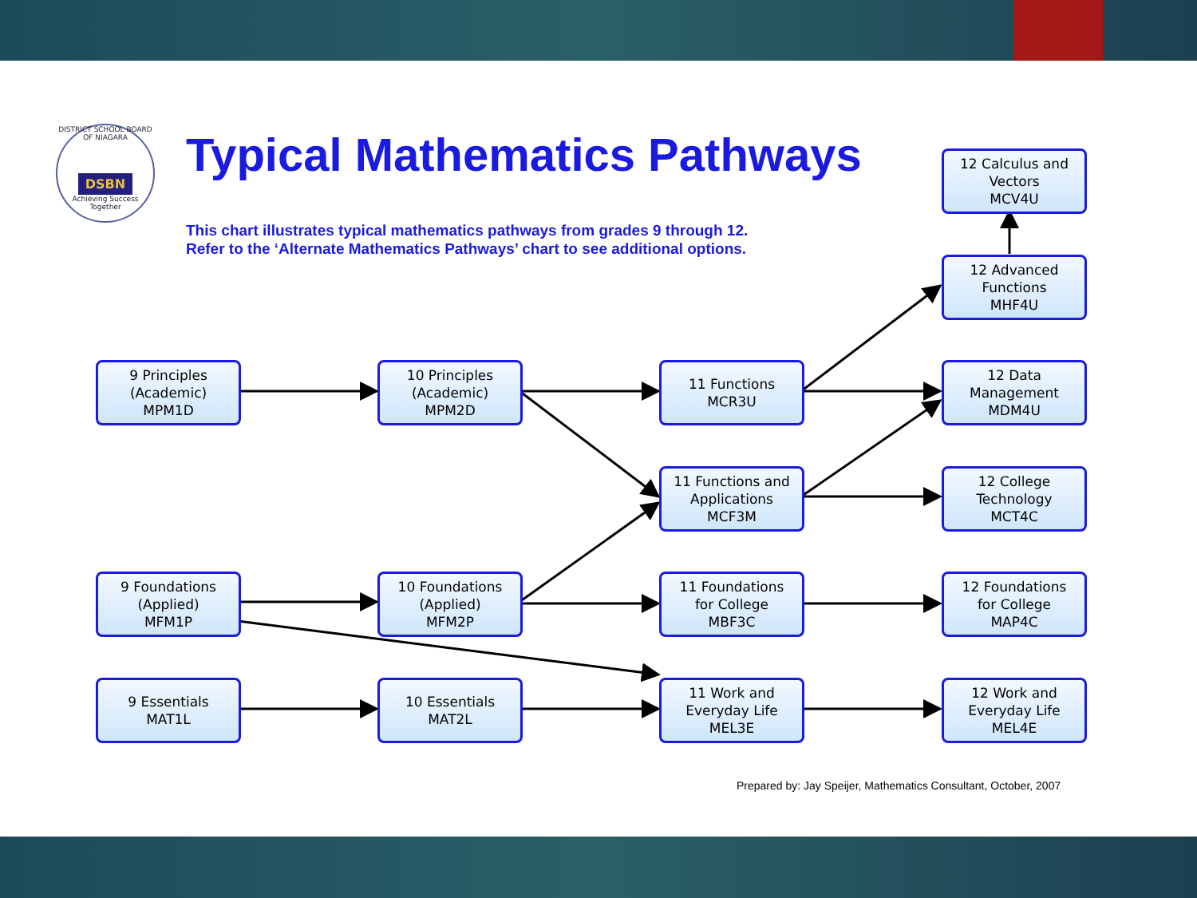DISTRICT SCHOOL BOARD OF NIAGARA
DSBN
Achieving Success Together
Typical Mathematics Pathways
This chart illustrates typical mathematics pathways from grades 9 through 12.
Refer to the ‘Alternate Mathematics Pathways’ chart to see additional options.
12 Calculus and
Vectors
MCV4U
12 Advanced
Functions
MHF4U
9 Principles
(Academic)
MPM1D
10 Principles
(Academic)
MPM2D
11 Functions
MCR3U
12 Data
Management
MDM4U
11 Functions and
Applications
MCF3M
12 College
Technology
MCT4C
9 Foundations
(Applied)
MFM1P
10 Foundations
(Applied)
MFM2P
11 Foundations
for College
MBF3C
12 Foundations
for College
MAP4C
9 Essentials
MAT1L
10 Essentials
MAT2L
11 Work and
Everyday Life
MEL3E
12 Work and
Everyday Life
MEL4E
Prepared by: Jay Speijer, Mathematics Consultant, October, 2007